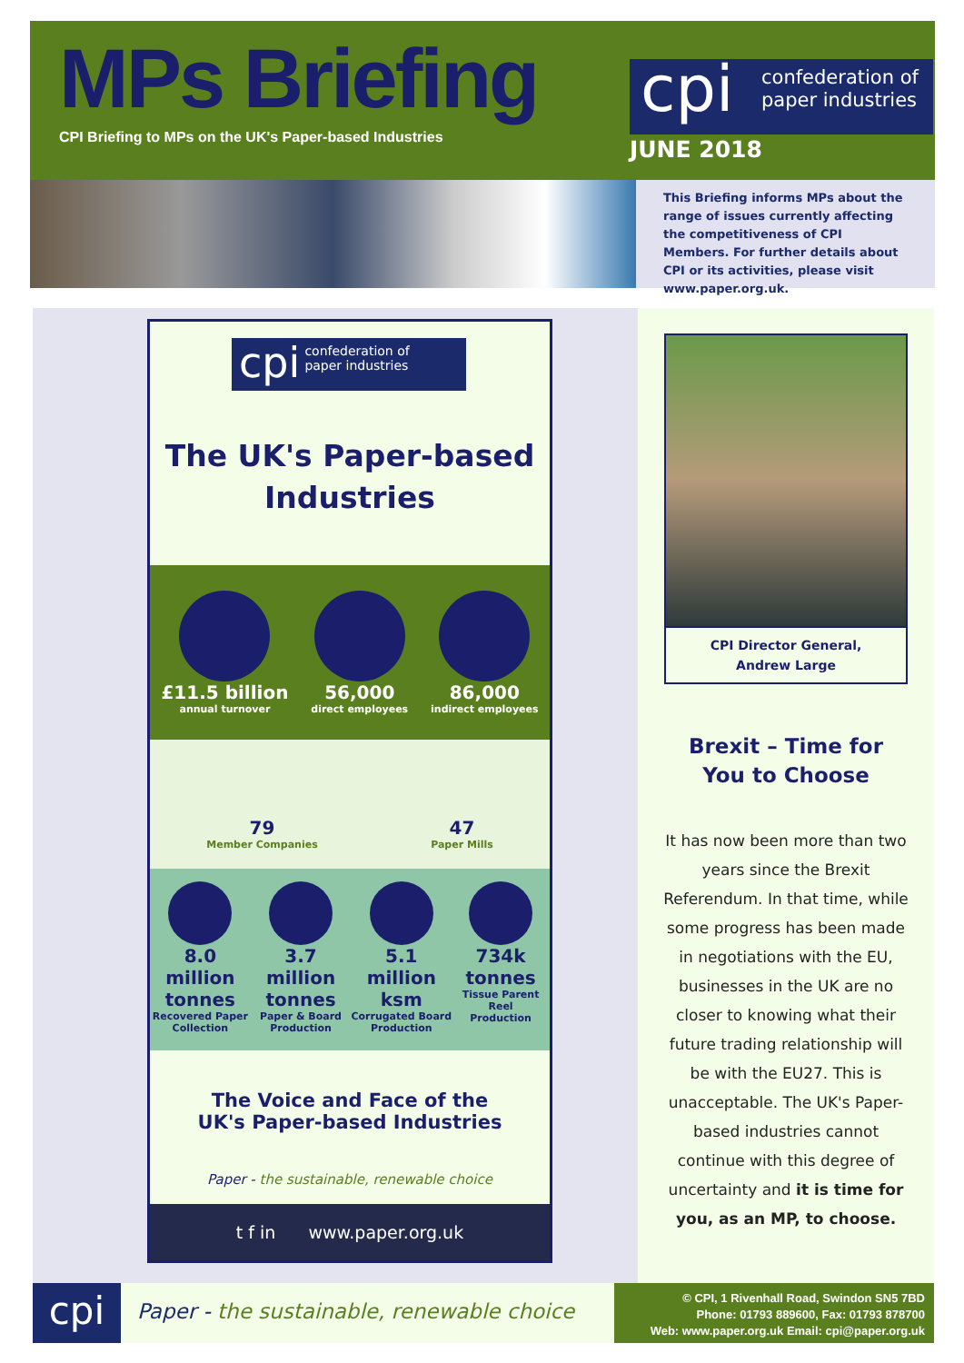MPs Briefing
CPI Briefing to MPs on the UK's Paper-based Industries
cpi confederation of
paper industries
JUNE 2018
This Briefing informs MPs about the range of issues currently affecting the competitiveness of CPI Members. For further details about CPI or its activities, please visit www.paper.org.uk.
cpi confederation of
paper industries
The UK's Paper-based
Industries
£11.5 billion
annual turnover
56,000
direct employees
86,000
indirect employees
79
Member Companies
47
Paper Mills
8.0 million
tonnes
Recovered Paper
Collection
3.7 million
tonnes
Paper & Board
Production
5.1 million
ksm
Corrugated Board
Production
734k
tonnes
Tissue Parent Reel
Production
The Voice and Face of the
UK's Paper-based Industries
Paper - the sustainable, renewable choice
t f in www.paper.org.uk
CPI Director General,
Andrew Large
Brexit – Time for
You to Choose
It has now been more than two years since the Brexit Referendum. In that time, while some progress has been made in negotiations with the EU, businesses in the UK are no closer to knowing what their future trading relationship will be with the EU27. This is unacceptable. The UK's Paper-based industries cannot continue with this degree of uncertainty and it is time for you, as an MP, to choose.
cpi
Paper - the sustainable, renewable choice
© CPI, 1 Rivenhall Road, Swindon SN5 7BD
Phone: 01793 889600, Fax: 01793 878700
Web: www.paper.org.uk Email: cpi@paper.org.uk